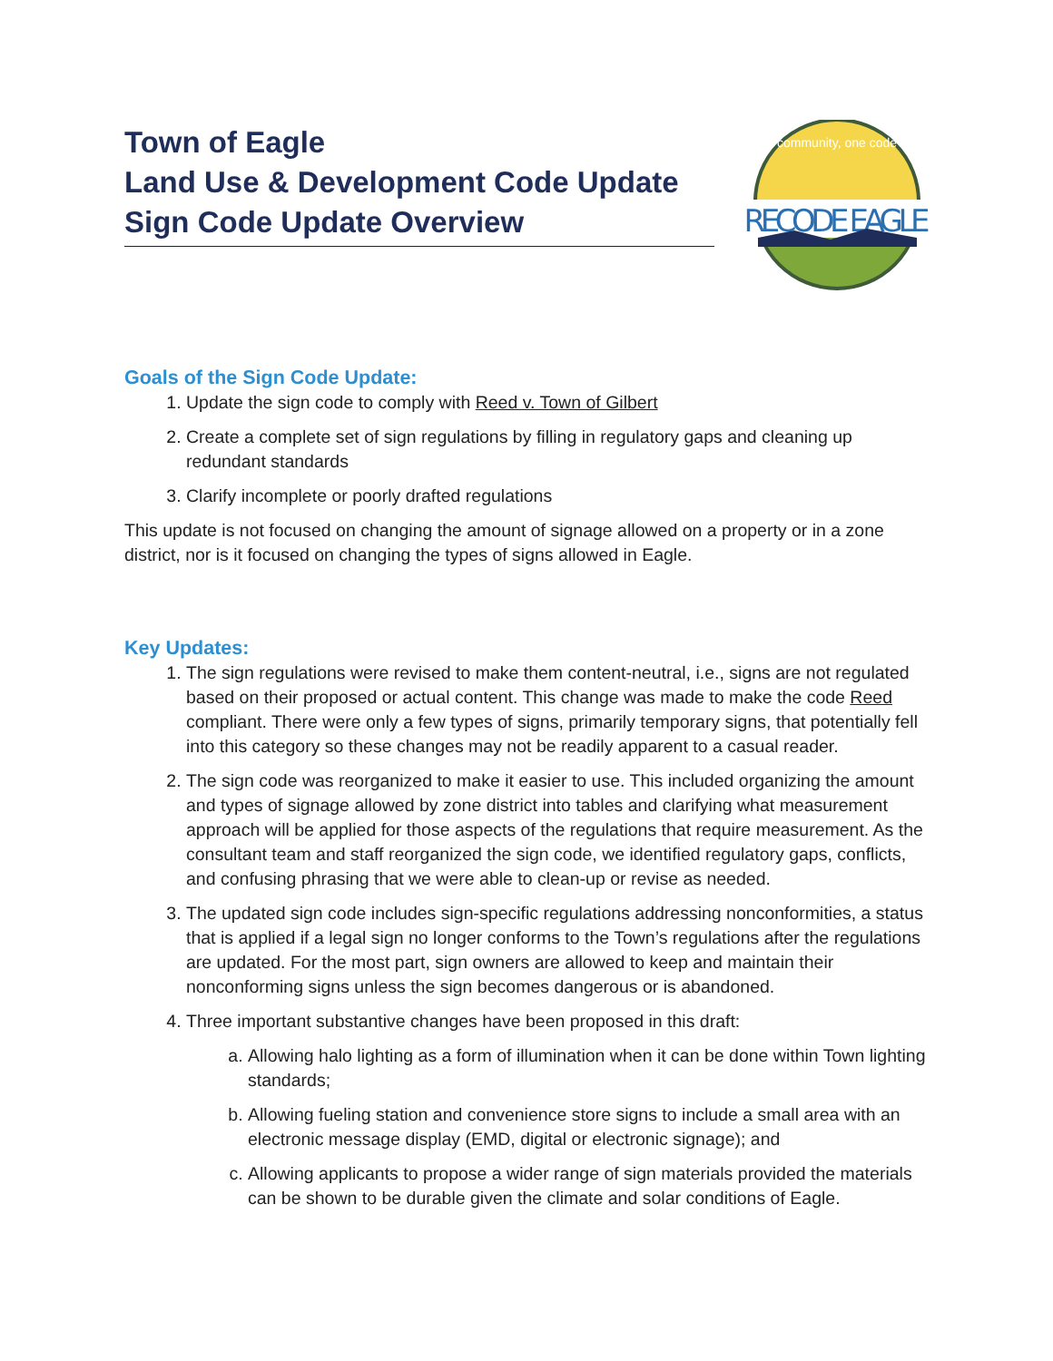Town of Eagle
Land Use & Development Code Update
Sign Code Update Overview
RECODE EAGLE
community, one code
Goals of the Sign Code Update:
1. Update the sign code to comply with Reed v. Town of Gilbert
2. Create a complete set of sign regulations by filling in regulatory gaps and cleaning up redundant standards
3. Clarify incomplete or poorly drafted regulations
This update is not focused on changing the amount of signage allowed on a property or in a zone district, nor is it focused on changing the types of signs allowed in Eagle.
Key Updates:
1. The sign regulations were revised to make them content-neutral, i.e., signs are not regulated based on their proposed or actual content. This change was made to make the code Reed compliant. There were only a few types of signs, primarily temporary signs, that potentially fell into this category so these changes may not be readily apparent to a casual reader.
2. The sign code was reorganized to make it easier to use. This included organizing the amount and types of signage allowed by zone district into tables and clarifying what measurement approach will be applied for those aspects of the regulations that require measurement. As the consultant team and staff reorganized the sign code, we identified regulatory gaps, conflicts, and confusing phrasing that we were able to clean-up or revise as needed.
3. The updated sign code includes sign-specific regulations addressing nonconformities, a status that is applied if a legal sign no longer conforms to the Town’s regulations after the regulations are updated. For the most part, sign owners are allowed to keep and maintain their nonconforming signs unless the sign becomes dangerous or is abandoned.
4. Three important substantive changes have been proposed in this draft:
a. Allowing halo lighting as a form of illumination when it can be done within Town lighting standards;
b. Allowing fueling station and convenience store signs to include a small area with an electronic message display (EMD, digital or electronic signage); and
c. Allowing applicants to propose a wider range of sign materials provided the materials can be shown to be durable given the climate and solar conditions of Eagle.